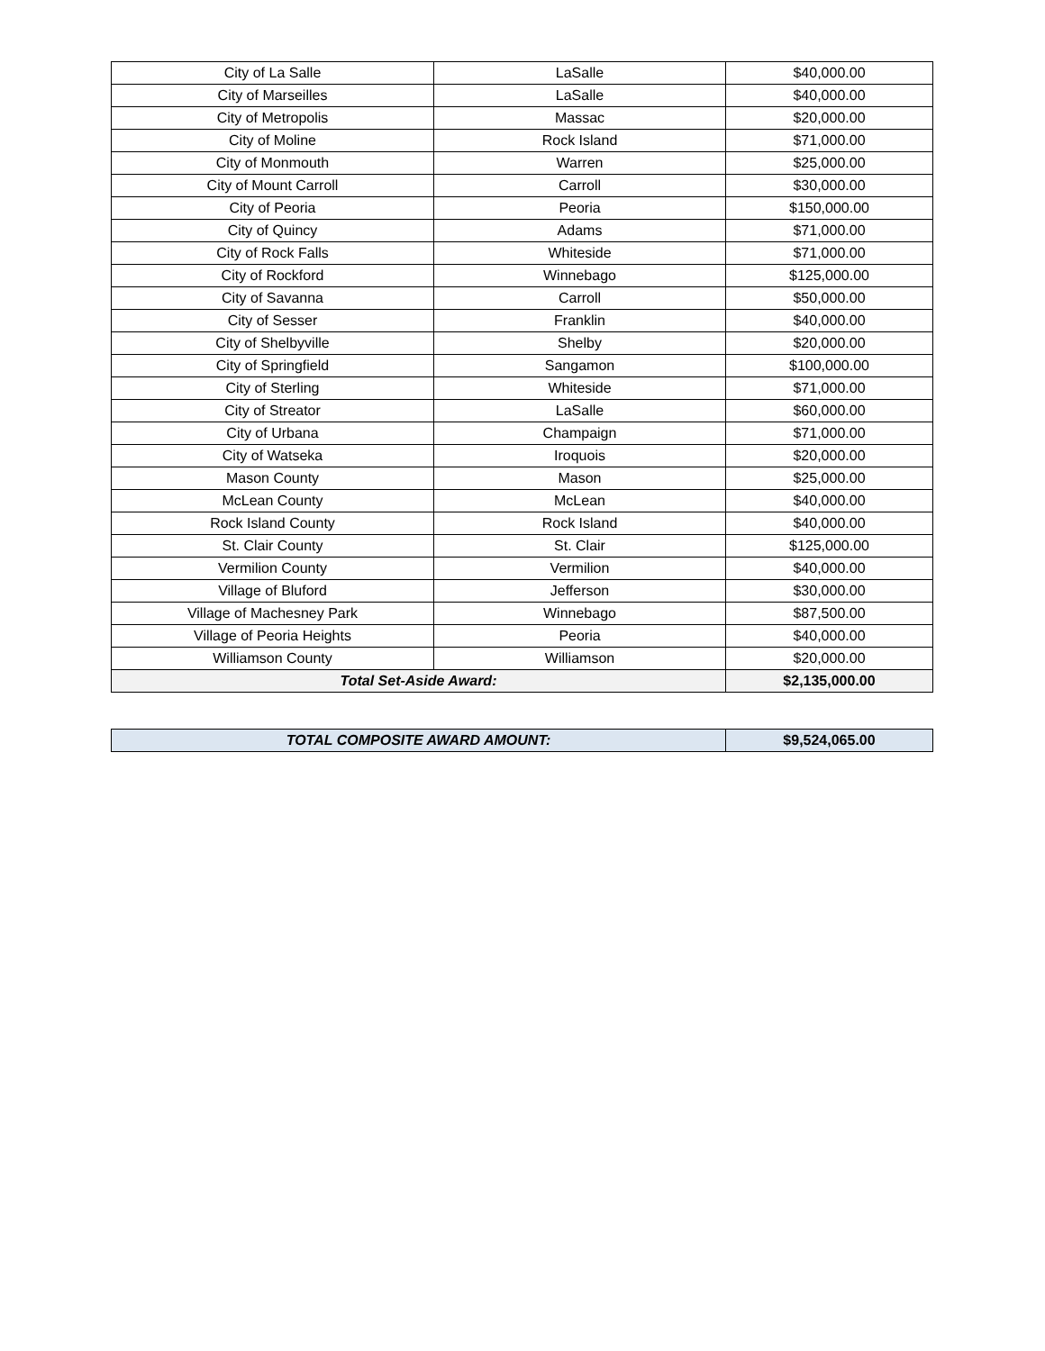| City of La Salle | LaSalle | $40,000.00 |
| City of Marseilles | LaSalle | $40,000.00 |
| City of Metropolis | Massac | $20,000.00 |
| City of Moline | Rock Island | $71,000.00 |
| City of Monmouth | Warren | $25,000.00 |
| City of Mount Carroll | Carroll | $30,000.00 |
| City of Peoria | Peoria | $150,000.00 |
| City of Quincy | Adams | $71,000.00 |
| City of Rock Falls | Whiteside | $71,000.00 |
| City of Rockford | Winnebago | $125,000.00 |
| City of Savanna | Carroll | $50,000.00 |
| City of Sesser | Franklin | $40,000.00 |
| City of Shelbyville | Shelby | $20,000.00 |
| City of Springfield | Sangamon | $100,000.00 |
| City of Sterling | Whiteside | $71,000.00 |
| City of Streator | LaSalle | $60,000.00 |
| City of Urbana | Champaign | $71,000.00 |
| City of Watseka | Iroquois | $20,000.00 |
| Mason County | Mason | $25,000.00 |
| McLean County | McLean | $40,000.00 |
| Rock Island County | Rock Island | $40,000.00 |
| St. Clair County | St. Clair | $125,000.00 |
| Vermilion County | Vermilion | $40,000.00 |
| Village of Bluford | Jefferson | $30,000.00 |
| Village of Machesney Park | Winnebago | $87,500.00 |
| Village of Peoria Heights | Peoria | $40,000.00 |
| Williamson County | Williamson | $20,000.00 |
| Total Set-Aside Award: | | $2,135,000.00 |
| TOTAL COMPOSITE AWARD AMOUNT: | $9,524,065.00 |